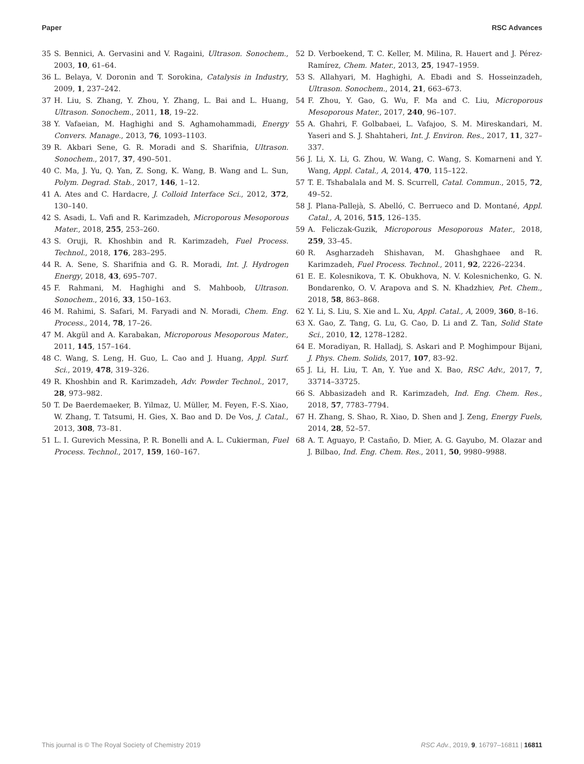Paper RSC Advances
35 S. Bennici, A. Gervasini and V. Ragaini, Ultrason. Sonochem., 2003, 10, 61–64.
36 L. Belaya, V. Doronin and T. Sorokina, Catalysis in Industry, 2009, 1, 237–242.
37 H. Liu, S. Zhang, Y. Zhou, Y. Zhang, L. Bai and L. Huang, Ultrason. Sonochem., 2011, 18, 19–22.
38 Y. Vafaeian, M. Haghighi and S. Aghamohammadi, Energy Convers. Manage., 2013, 76, 1093–1103.
39 R. Akbari Sene, G. R. Moradi and S. Sharifnia, Ultrason. Sonochem., 2017, 37, 490–501.
40 C. Ma, J. Yu, Q. Yan, Z. Song, K. Wang, B. Wang and L. Sun, Polym. Degrad. Stab., 2017, 146, 1–12.
41 A. Ates and C. Hardacre, J. Colloid Interface Sci., 2012, 372, 130–140.
42 S. Asadi, L. Vafi and R. Karimzadeh, Microporous Mesoporous Mater., 2018, 255, 253–260.
43 S. Oruji, R. Khoshbin and R. Karimzadeh, Fuel Process. Technol., 2018, 176, 283–295.
44 R. A. Sene, S. Sharifnia and G. R. Moradi, Int. J. Hydrogen Energy, 2018, 43, 695–707.
45 F. Rahmani, M. Haghighi and S. Mahboob, Ultrason. Sonochem., 2016, 33, 150–163.
46 M. Rahimi, S. Safari, M. Faryadi and N. Moradi, Chem. Eng. Process., 2014, 78, 17–26.
47 M. Akgül and A. Karabakan, Microporous Mesoporous Mater., 2011, 145, 157–164.
48 C. Wang, S. Leng, H. Guo, L. Cao and J. Huang, Appl. Surf. Sci., 2019, 478, 319–326.
49 R. Khoshbin and R. Karimzadeh, Adv. Powder Technol., 2017, 28, 973–982.
50 T. De Baerdemaeker, B. Yilmaz, U. Müller, M. Feyen, F.-S. Xiao, W. Zhang, T. Tatsumi, H. Gies, X. Bao and D. De Vos, J. Catal., 2013, 308, 73–81.
51 L. I. Gurevich Messina, P. R. Bonelli and A. L. Cukierman, Fuel Process. Technol., 2017, 159, 160–167.
52 D. Verboekend, T. C. Keller, M. Milina, R. Hauert and J. Pérez-Ramírez, Chem. Mater., 2013, 25, 1947–1959.
53 S. Allahyari, M. Haghighi, A. Ebadi and S. Hosseinzadeh, Ultrason. Sonochem., 2014, 21, 663–673.
54 F. Zhou, Y. Gao, G. Wu, F. Ma and C. Liu, Microporous Mesoporous Mater., 2017, 240, 96–107.
55 A. Ghahri, F. Golbabaei, L. Vafajoo, S. M. Mireskandari, M. Yaseri and S. J. Shahtaheri, Int. J. Environ. Res., 2017, 11, 327–337.
56 J. Li, X. Li, G. Zhou, W. Wang, C. Wang, S. Komarneni and Y. Wang, Appl. Catal., A, 2014, 470, 115–122.
57 T. E. Tshabalala and M. S. Scurrell, Catal. Commun., 2015, 72, 49–52.
58 J. Plana-Pallejà, S. Abelló, C. Berrueco and D. Montané, Appl. Catal., A, 2016, 515, 126–135.
59 A. Feliczak-Guzik, Microporous Mesoporous Mater., 2018, 259, 33–45.
60 R. Asgharzadeh Shishavan, M. Ghashghaee and R. Karimzadeh, Fuel Process. Technol., 2011, 92, 2226–2234.
61 E. E. Kolesnikova, T. K. Obukhova, N. V. Kolesnichenko, G. N. Bondarenko, O. V. Arapova and S. N. Khadzhiev, Pet. Chem., 2018, 58, 863–868.
62 Y. Li, S. Liu, S. Xie and L. Xu, Appl. Catal., A, 2009, 360, 8–16.
63 X. Gao, Z. Tang, G. Lu, G. Cao, D. Li and Z. Tan, Solid State Sci., 2010, 12, 1278–1282.
64 E. Moradiyan, R. Halladj, S. Askari and P. Moghimpour Bijani, J. Phys. Chem. Solids, 2017, 107, 83–92.
65 J. Li, H. Liu, T. An, Y. Yue and X. Bao, RSC Adv., 2017, 7, 33714–33725.
66 S. Abbasizadeh and R. Karimzadeh, Ind. Eng. Chem. Res., 2018, 57, 7783–7794.
67 H. Zhang, S. Shao, R. Xiao, D. Shen and J. Zeng, Energy Fuels, 2014, 28, 52–57.
68 A. T. Aguayo, P. Castaño, D. Mier, A. G. Gayubo, M. Olazar and J. Bilbao, Ind. Eng. Chem. Res., 2011, 50, 9980–9988.
This journal is © The Royal Society of Chemistry 2019 RSC Adv., 2019, 9, 16797–16811 | 16811